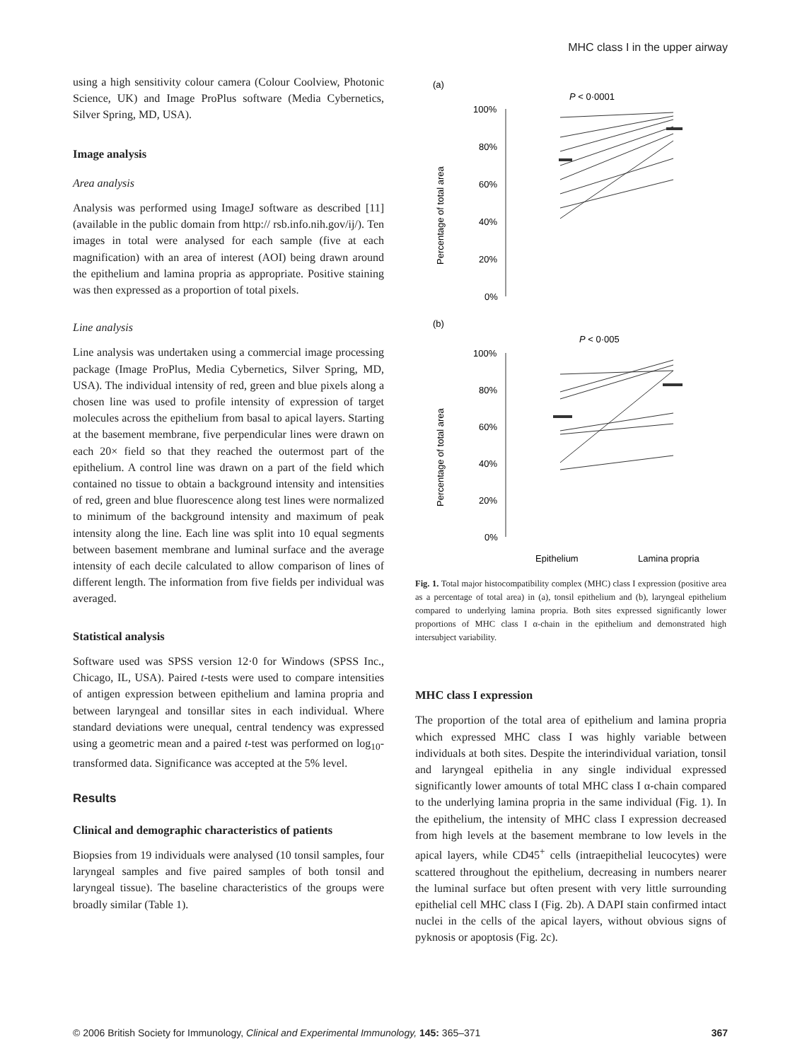MHC class I in the upper airway
using a high sensitivity colour camera (Colour Coolview, Photonic Science, UK) and Image ProPlus software (Media Cybernetics, Silver Spring, MD, USA).
Image analysis
Area analysis
Analysis was performed using ImageJ software as described [11] (available in the public domain from http:// rsb.info.nih.gov/ij/). Ten images in total were analysed for each sample (five at each magnification) with an area of interest (AOI) being drawn around the epithelium and lamina propria as appropriate. Positive staining was then expressed as a proportion of total pixels.
Line analysis
Line analysis was undertaken using a commercial image processing package (Image ProPlus, Media Cybernetics, Silver Spring, MD, USA). The individual intensity of red, green and blue pixels along a chosen line was used to profile intensity of expression of target molecules across the epithelium from basal to apical layers. Starting at the basement membrane, five perpendicular lines were drawn on each 20× field so that they reached the outermost part of the epithelium. A control line was drawn on a part of the field which contained no tissue to obtain a background intensity and intensities of red, green and blue fluorescence along test lines were normalized to minimum of the background intensity and maximum of peak intensity along the line. Each line was split into 10 equal segments between basement membrane and luminal surface and the average intensity of each decile calculated to allow comparison of lines of different length. The information from five fields per individual was averaged.
Statistical analysis
Software used was SPSS version 12·0 for Windows (SPSS Inc., Chicago, IL, USA). Paired t-tests were used to compare intensities of antigen expression between epithelium and lamina propria and between laryngeal and tonsillar sites in each individual. Where standard deviations were unequal, central tendency was expressed using a geometric mean and a paired t-test was performed on log<sub>10</sub>-transformed data. Significance was accepted at the 5% level.
Results
Clinical and demographic characteristics of patients
Biopsies from 19 individuals were analysed (10 tonsil samples, four laryngeal samples and five paired samples of both tonsil and laryngeal tissue). The baseline characteristics of the groups were broadly similar (Table 1).
(a)
P < 0·0001
100%
80%
60%
40%
20%
0%
Percentage of total area
(b)
P < 0·005
100%
80%
60%
40%
20%
0%
Percentage of total area
Epithelium
Lamina propria
Fig. 1. Total major histocompatibility complex (MHC) class I expression (positive area as a percentage of total area) in (a), tonsil epithelium and (b), laryngeal epithelium compared to underlying lamina propria. Both sites expressed significantly lower proportions of MHC class I α-chain in the epithelium and demonstrated high intersubject variability.
MHC class I expression
The proportion of the total area of epithelium and lamina propria which expressed MHC class I was highly variable between individuals at both sites. Despite the interindividual variation, tonsil and laryngeal epithelia in any single individual expressed significantly lower amounts of total MHC class I α-chain compared to the underlying lamina propria in the same individual (Fig. 1). In the epithelium, the intensity of MHC class I expression decreased from high levels at the basement membrane to low levels in the apical layers, while CD45<sup>+</sup> cells (intraepithelial leucocytes) were scattered throughout the epithelium, decreasing in numbers nearer the luminal surface but often present with very little surrounding epithelial cell MHC class I (Fig. 2b). A DAPI stain confirmed intact nuclei in the cells of the apical layers, without obvious signs of pyknosis or apoptosis (Fig. 2c).
© 2006 British Society for Immunology, Clinical and Experimental Immunology, 145: 365–371 367